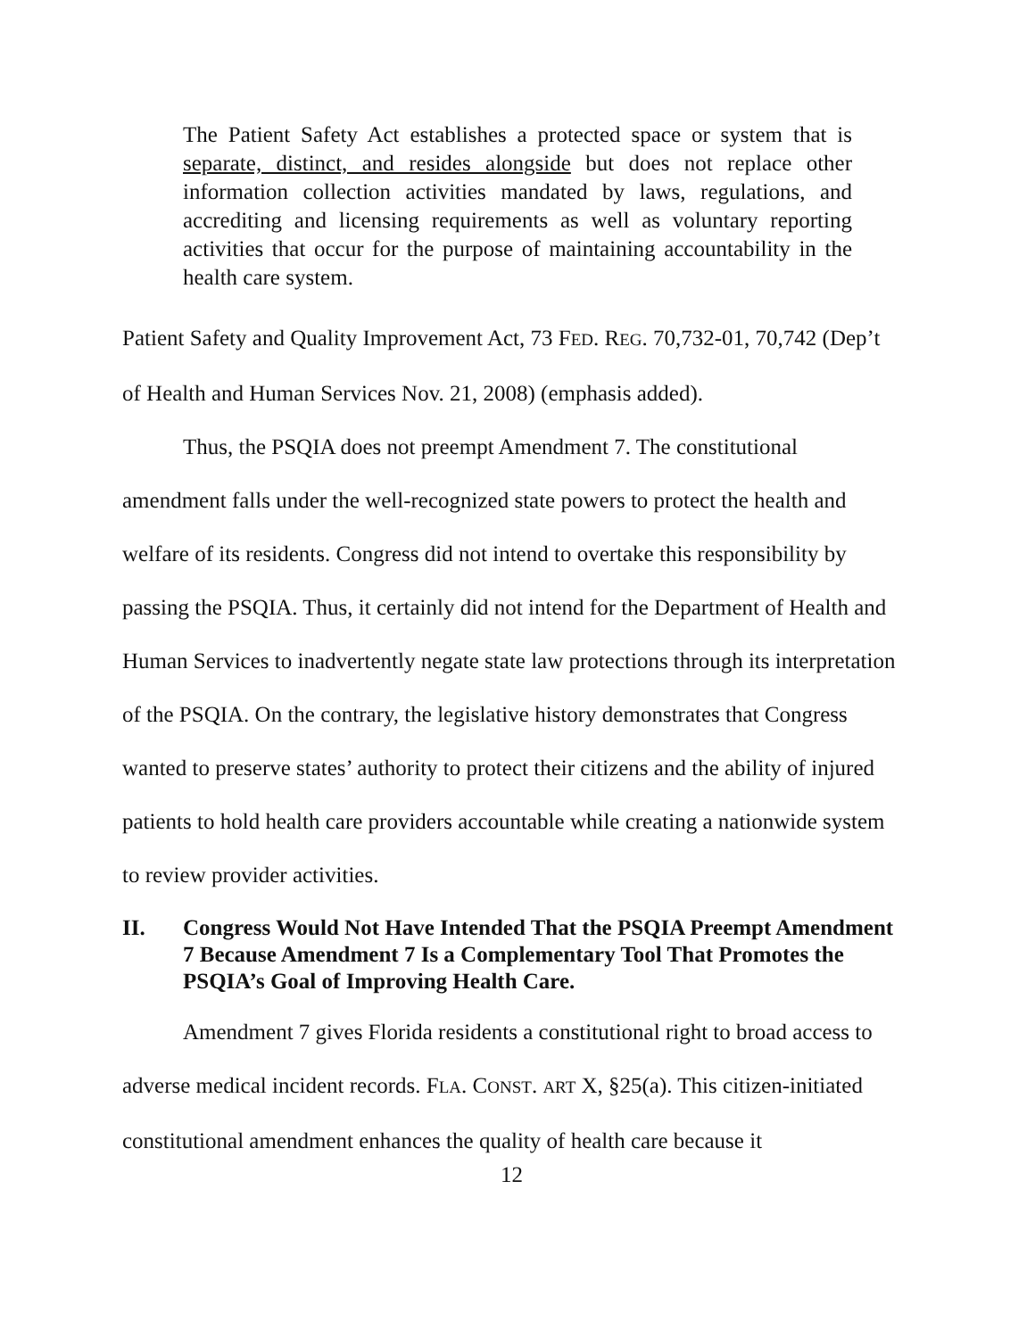The Patient Safety Act establishes a protected space or system that is separate, distinct, and resides alongside but does not replace other information collection activities mandated by laws, regulations, and accrediting and licensing requirements as well as voluntary reporting activities that occur for the purpose of maintaining accountability in the health care system.
Patient Safety and Quality Improvement Act, 73 FED. REG. 70,732-01, 70,742 (Dep’t of Health and Human Services Nov. 21, 2008) (emphasis added).
Thus, the PSQIA does not preempt Amendment 7. The constitutional amendment falls under the well-recognized state powers to protect the health and welfare of its residents. Congress did not intend to overtake this responsibility by passing the PSQIA. Thus, it certainly did not intend for the Department of Health and Human Services to inadvertently negate state law protections through its interpretation of the PSQIA. On the contrary, the legislative history demonstrates that Congress wanted to preserve states’ authority to protect their citizens and the ability of injured patients to hold health care providers accountable while creating a nationwide system to review provider activities.
II. Congress Would Not Have Intended That the PSQIA Preempt Amendment 7 Because Amendment 7 Is a Complementary Tool That Promotes the PSQIA’s Goal of Improving Health Care.
Amendment 7 gives Florida residents a constitutional right to broad access to adverse medical incident records. FLA. CONST. ART X, §25(a). This citizen-initiated constitutional amendment enhances the quality of health care because it
12